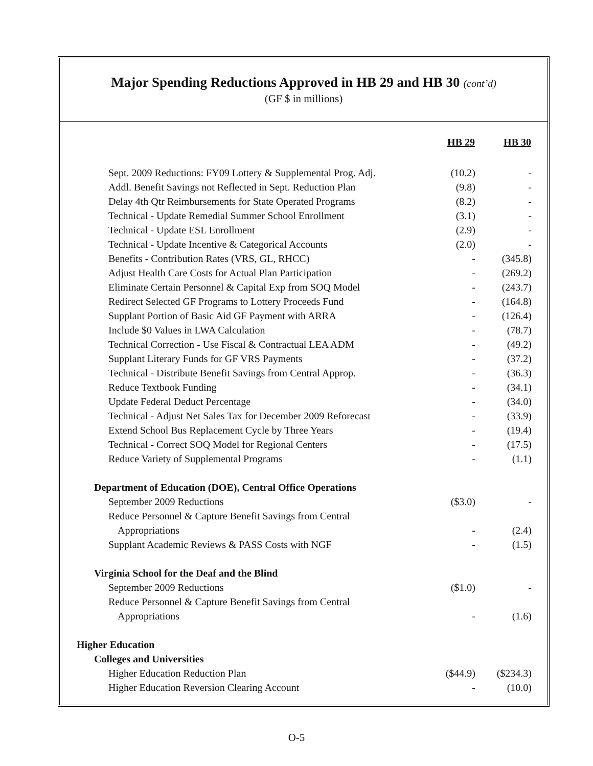Major Spending Reductions Approved in HB 29 and HB 30 (cont’d)
(GF $ in millions)
| | HB 29 | HB 30 |
| --- | --- | --- |
| Sept. 2009 Reductions: FY09 Lottery & Supplemental Prog. Adj. | (10.2) | - |
| Addl. Benefit Savings not Reflected in Sept. Reduction Plan | (9.8) | - |
| Delay 4th Qtr Reimbursements for State Operated Programs | (8.2) | - |
| Technical - Update Remedial Summer School Enrollment | (3.1) | - |
| Technical - Update ESL Enrollment | (2.9) | - |
| Technical - Update Incentive & Categorical Accounts | (2.0) | - |
| Benefits - Contribution Rates (VRS, GL, RHCC) | - | (345.8) |
| Adjust Health Care Costs for Actual Plan Participation | - | (269.2) |
| Eliminate Certain Personnel & Capital Exp from SOQ Model | - | (243.7) |
| Redirect Selected GF Programs to Lottery Proceeds Fund | - | (164.8) |
| Supplant Portion of Basic Aid GF Payment with ARRA | - | (126.4) |
| Include $0 Values in LWA Calculation | - | (78.7) |
| Technical Correction - Use Fiscal & Contractual LEA ADM | - | (49.2) |
| Supplant Literary Funds for GF VRS Payments | - | (37.2) |
| Technical - Distribute Benefit Savings from Central Approp. | - | (36.3) |
| Reduce Textbook Funding | - | (34.1) |
| Update Federal Deduct Percentage | - | (34.0) |
| Technical - Adjust Net Sales Tax for December 2009 Reforecast | - | (33.9) |
| Extend School Bus Replacement Cycle by Three Years | - | (19.4) |
| Technical - Correct SOQ Model for Regional Centers | - | (17.5) |
| Reduce Variety of Supplemental Programs | - | (1.1) |
| Department of Education (DOE), Central Office Operations | | |
| September 2009 Reductions | ($3.0) | - |
| Reduce Personnel & Capture Benefit Savings from Central | | |
| Appropriations | - | (2.4) |
| Supplant Academic Reviews & PASS Costs with NGF | - | (1.5) |
| Virginia School for the Deaf and the Blind | | |
| September 2009 Reductions | ($1.0) | - |
| Reduce Personnel & Capture Benefit Savings from Central | | |
| Appropriations | - | (1.6) |
| Higher Education | | |
| Colleges and Universities | | |
| Higher Education Reduction Plan | ($44.9) | ($234.3) |
| Higher Education Reversion Clearing Account | - | (10.0) |
O-5